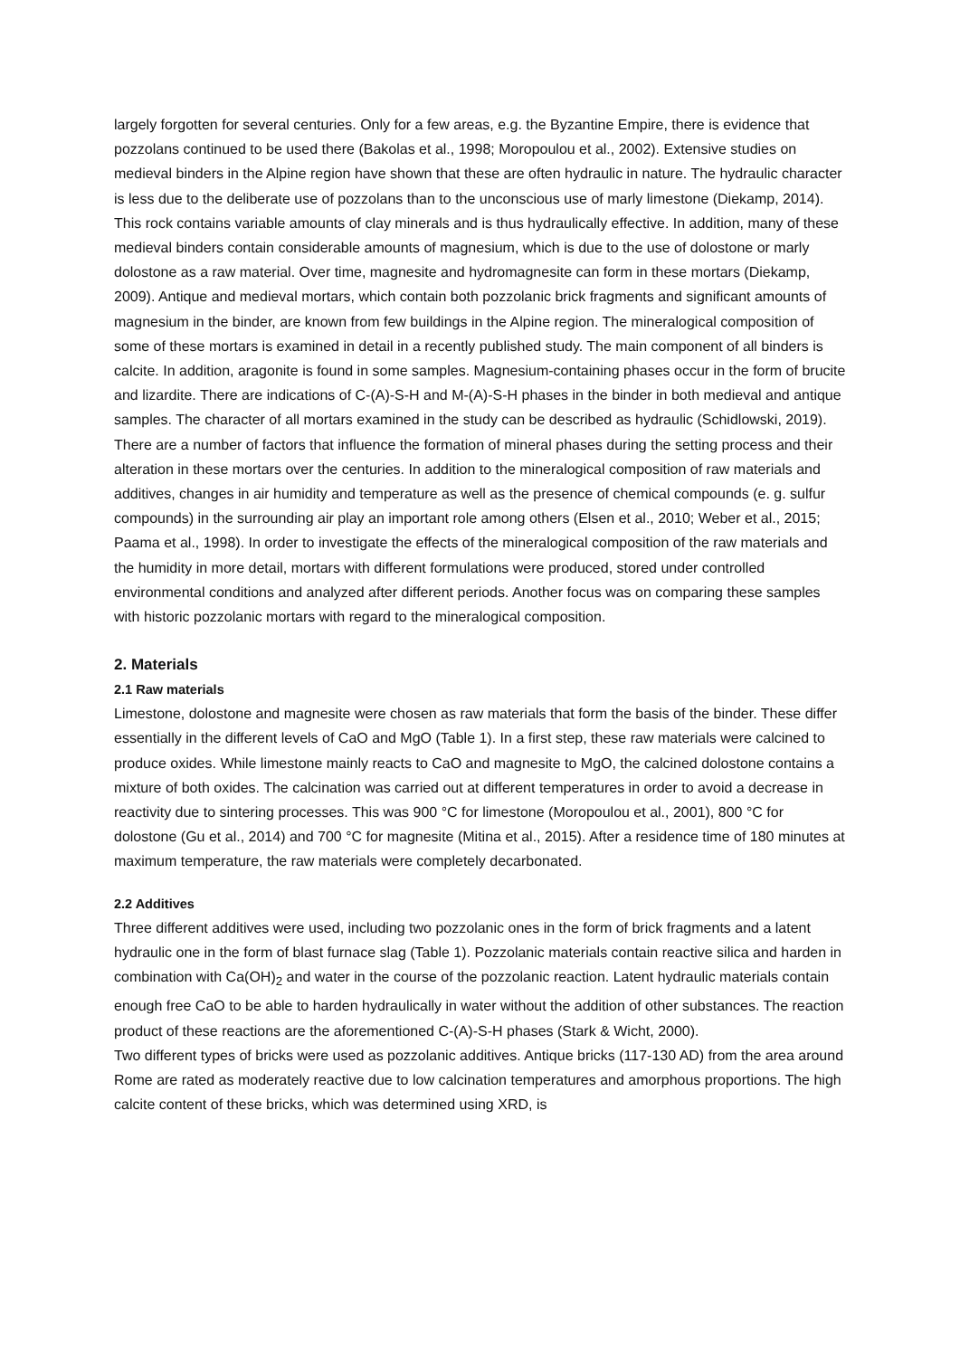largely forgotten for several centuries. Only for a few areas, e.g. the Byzantine Empire, there is evidence that pozzolans continued to be used there (Bakolas et al., 1998; Moropoulou et al., 2002). Extensive studies on medieval binders in the Alpine region have shown that these are often hydraulic in nature. The hydraulic character is less due to the deliberate use of pozzolans than to the unconscious use of marly limestone (Diekamp, 2014). This rock contains variable amounts of clay minerals and is thus hydraulically effective. In addition, many of these medieval binders contain considerable amounts of magnesium, which is due to the use of dolostone or marly dolostone as a raw material. Over time, magnesite and hydromagnesite can form in these mortars (Diekamp, 2009). Antique and medieval mortars, which contain both pozzolanic brick fragments and significant amounts of magnesium in the binder, are known from few buildings in the Alpine region. The mineralogical composition of some of these mortars is examined in detail in a recently published study. The main component of all binders is calcite. In addition, aragonite is found in some samples. Magnesium-containing phases occur in the form of brucite and lizardite. There are indications of C-(A)-S-H and M-(A)-S-H phases in the binder in both medieval and antique samples. The character of all mortars examined in the study can be described as hydraulic (Schidlowski, 2019).
There are a number of factors that influence the formation of mineral phases during the setting process and their alteration in these mortars over the centuries. In addition to the mineralogical composition of raw materials and additives, changes in air humidity and temperature as well as the presence of chemical compounds (e. g. sulfur compounds) in the surrounding air play an important role among others (Elsen et al., 2010; Weber et al., 2015; Paama et al., 1998). In order to investigate the effects of the mineralogical composition of the raw materials and the humidity in more detail, mortars with different formulations were produced, stored under controlled environmental conditions and analyzed after different periods. Another focus was on comparing these samples with historic pozzolanic mortars with regard to the mineralogical composition.
2. Materials
2.1 Raw materials
Limestone, dolostone and magnesite were chosen as raw materials that form the basis of the binder. These differ essentially in the different levels of CaO and MgO (Table 1). In a first step, these raw materials were calcined to produce oxides. While limestone mainly reacts to CaO and magnesite to MgO, the calcined dolostone contains a mixture of both oxides. The calcination was carried out at different temperatures in order to avoid a decrease in reactivity due to sintering processes. This was 900 °C for limestone (Moropoulou et al., 2001), 800 °C for dolostone (Gu et al., 2014) and 700 °C for magnesite (Mitina et al., 2015). After a residence time of 180 minutes at maximum temperature, the raw materials were completely decarbonated.
2.2 Additives
Three different additives were used, including two pozzolanic ones in the form of brick fragments and a latent hydraulic one in the form of blast furnace slag (Table 1). Pozzolanic materials contain reactive silica and harden in combination with Ca(OH)<sub>2</sub> and water in the course of the pozzolanic reaction. Latent hydraulic materials contain enough free CaO to be able to harden hydraulically in water without the addition of other substances. The reaction product of these reactions are the aforementioned C-(A)-S-H phases (Stark & Wicht, 2000).
Two different types of bricks were used as pozzolanic additives. Antique bricks (117-130 AD) from the area around Rome are rated as moderately reactive due to low calcination temperatures and amorphous proportions. The high calcite content of these bricks, which was determined using XRD, is